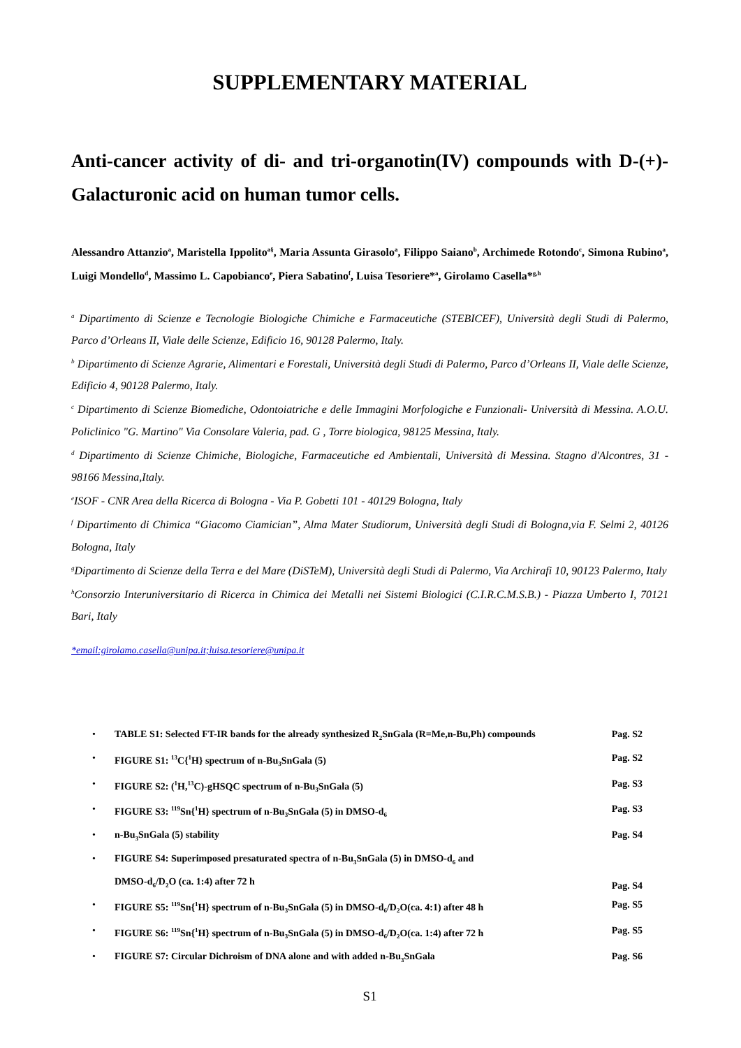SUPPLEMENTARY MATERIAL
Anti-cancer activity of di- and tri-organotin(IV) compounds with D-(+)-Galacturonic acid on human tumor cells.
Alessandro Attanzio<sup>a</sup>, Maristella Ippolito<sup>a§</sup>, Maria Assunta Girasolo<sup>a</sup>, Filippo Saiano<sup>b</sup>, Archimede Rotondo<sup>c</sup>, Simona Rubino<sup>a</sup>, Luigi Mondello<sup>d</sup>, Massimo L. Capobianco<sup>e</sup>, Piera Sabatino<sup>f</sup>, Luisa Tesoriere*<sup>a</sup>, Girolamo Casella*<sup>g,h</sup>
<sup>a</sup> Dipartimento di Scienze e Tecnologie Biologiche Chimiche e Farmaceutiche (STEBICEF), Università degli Studi di Palermo, Parco d’Orleans II, Viale delle Scienze, Edificio 16, 90128 Palermo, Italy.
<sup>b</sup> Dipartimento di Scienze Agrarie, Alimentari e Forestali, Università degli Studi di Palermo, Parco d’Orleans II, Viale delle Scienze, Edificio 4, 90128 Palermo, Italy.
<sup>c</sup> Dipartimento di Scienze Biomediche, Odontoiatriche e delle Immagini Morfologiche e Funzionali- Università di Messina. A.O.U. Policlinico "G. Martino" Via Consolare Valeria, pad. G , Torre biologica, 98125 Messina, Italy.
<sup>d</sup> Dipartimento di Scienze Chimiche, Biologiche, Farmaceutiche ed Ambientali, Università di Messina. Stagno d'Alcontres, 31 - 98166 Messina,Italy.
<sup>e</sup> ISOF - CNR Area della Ricerca di Bologna - Via P. Gobetti 101 - 40129 Bologna, Italy
<sup>f</sup> Dipartimento di Chimica “Giacomo Ciamician”, Alma Mater Studiorum, Università degli Studi di Bologna,via F. Selmi 2, 40126 Bologna, Italy
<sup>g</sup> Dipartimento di Scienze della Terra e del Mare (DiSTeM), Università degli Studi di Palermo, Via Archirafi 10, 90123 Palermo, Italy
<sup>h</sup> Consorzio Interuniversitario di Ricerca in Chimica dei Metalli nei Sistemi Biologici (C.I.R.C.M.S.B.) - Piazza Umberto I, 70121 Bari, Italy
*email:girolamo.casella@unipa.it;luisa.tesoriere@unipa.it
TABLE S1: Selected FT-IR bands for the already synthesized R<sub>2</sub>SnGala (R=Me,n-Bu,Ph) compounds Pag. S2
FIGURE S1: <sup>13</sup>C{<sup>1</sup>H} spectrum of n-Bu<sub>3</sub>SnGala (5) Pag. S2
FIGURE S2: (<sup>1</sup>H,<sup>13</sup>C)-gHSQC spectrum of n-Bu<sub>3</sub>SnGala (5) Pag. S3
FIGURE S3: <sup>119</sup>Sn{<sup>1</sup>H} spectrum of n-Bu<sub>3</sub>SnGala (5) in DMSO-d<sub>6</sub> Pag. S3
n-Bu<sub>3</sub>SnGala (5) stability Pag. S4
FIGURE S4: Superimposed presaturated spectra of n-Bu<sub>3</sub>SnGala (5) in DMSO-d<sub>6</sub> and
DMSO-d<sub>6</sub>/D<sub>2</sub>O (ca. 1:4) after 72 h Pag. S4
FIGURE S5: <sup>119</sup>Sn{<sup>1</sup>H} spectrum of n-Bu<sub>3</sub>SnGala (5) in DMSO-d<sub>6</sub>/D<sub>2</sub>O(ca. 4:1) after 48 h Pag. S5
FIGURE S6: <sup>119</sup>Sn{<sup>1</sup>H} spectrum of n-Bu<sub>3</sub>SnGala (5) in DMSO-d<sub>6</sub>/D<sub>2</sub>O(ca. 1:4) after 72 h Pag. S5
FIGURE S7: Circular Dichroism of DNA alone and with added n-Bu<sub>3</sub>SnGala Pag. S6
S1